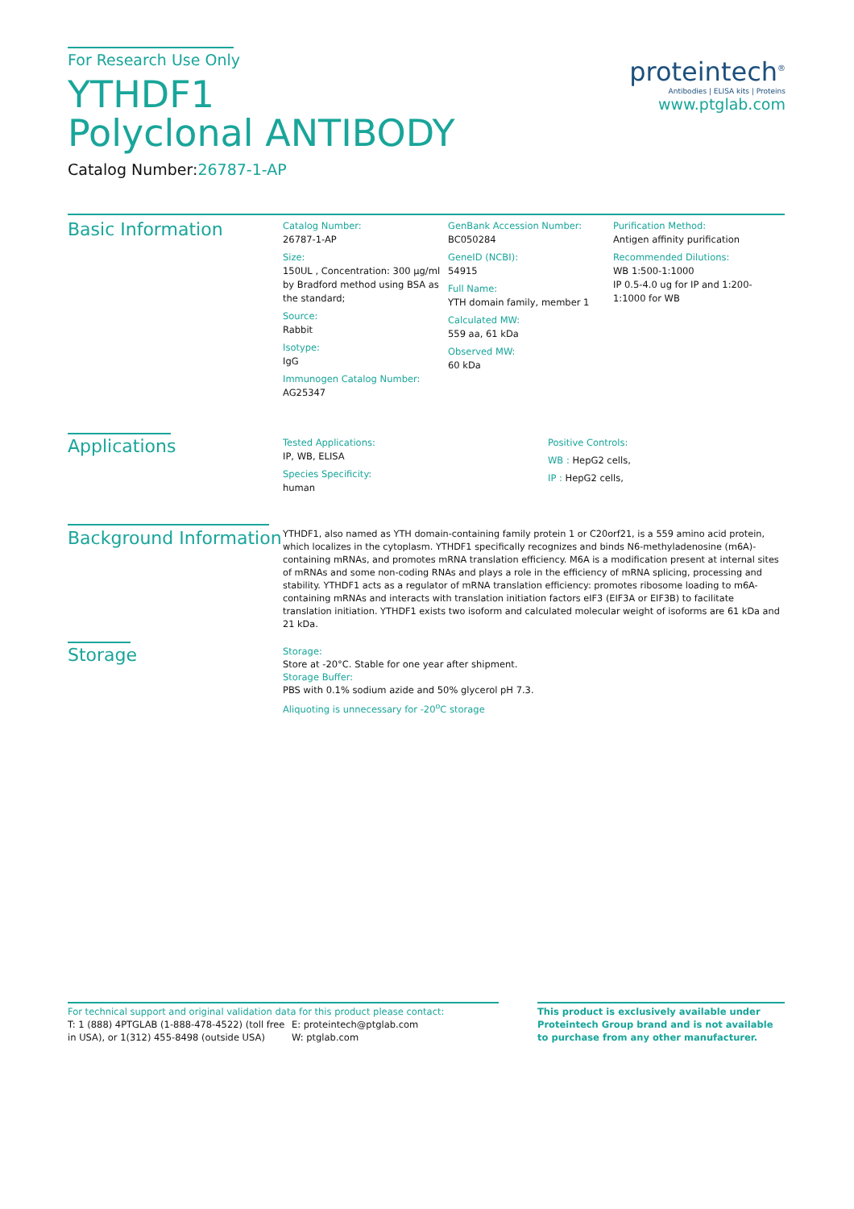For Research Use Only
YTHDF1
Polyclonal ANTIBODY
Catalog Number:26787-1-AP
proteintech<sup>®</sup>
Antibodies | ELISA kits | Proteins
www.ptglab.com
Basic Information
Catalog Number:
26787-1-AP
Size:
150UL , Concentration: 300 μg/ml by Bradford method using BSA as the standard;
Source:
Rabbit
Isotype:
IgG
Immunogen Catalog Number:
AG25347
GenBank Accession Number:
BC050284
GeneID (NCBI):
54915
Full Name:
YTH domain family, member 1
Calculated MW:
559 aa, 61 kDa
Observed MW:
60 kDa
Purification Method:
Antigen affinity purification
Recommended Dilutions:
WB 1:500-1:1000
IP 0.5-4.0 ug for IP and 1:200-1:1000 for WB
Applications
Tested Applications:
IP, WB, ELISA
Species Specificity:
human
Positive Controls:
WB : HepG2 cells,
IP : HepG2 cells,
Background Information
YTHDF1, also named as YTH domain-containing family protein 1 or C20orf21, is a 559 amino acid protein, which localizes in the cytoplasm. YTHDF1 specifically recognizes and binds N6-methyladenosine (m6A)-containing mRNAs, and promotes mRNA translation efficiency. M6A is a modification present at internal sites of mRNAs and some non-coding RNAs and plays a role in the efficiency of mRNA splicing, processing and stability. YTHDF1 acts as a regulator of mRNA translation efficiency: promotes ribosome loading to m6A-containing mRNAs and interacts with translation initiation factors eIF3 (EIF3A or EIF3B) to facilitate translation initiation. YTHDF1 exists two isoform and calculated molecular weight of isoforms are 61 kDa and 21 kDa.
Storage
Storage:
Store at -20°C. Stable for one year after shipment.
Storage Buffer:
PBS with 0.1% sodium azide and 50% glycerol pH 7.3.
Aliquoting is unnecessary for -20<sup>o</sup>C storage
For technical support and original validation data for this product please contact:
T: 1 (888) 4PTGLAB (1-888-478-4522) (toll free in USA), or 1(312) 455-8498 (outside USA)
E: proteintech@ptglab.com
W: ptglab.com
This product is exclusively available under Proteintech Group brand and is not available to purchase from any other manufacturer.